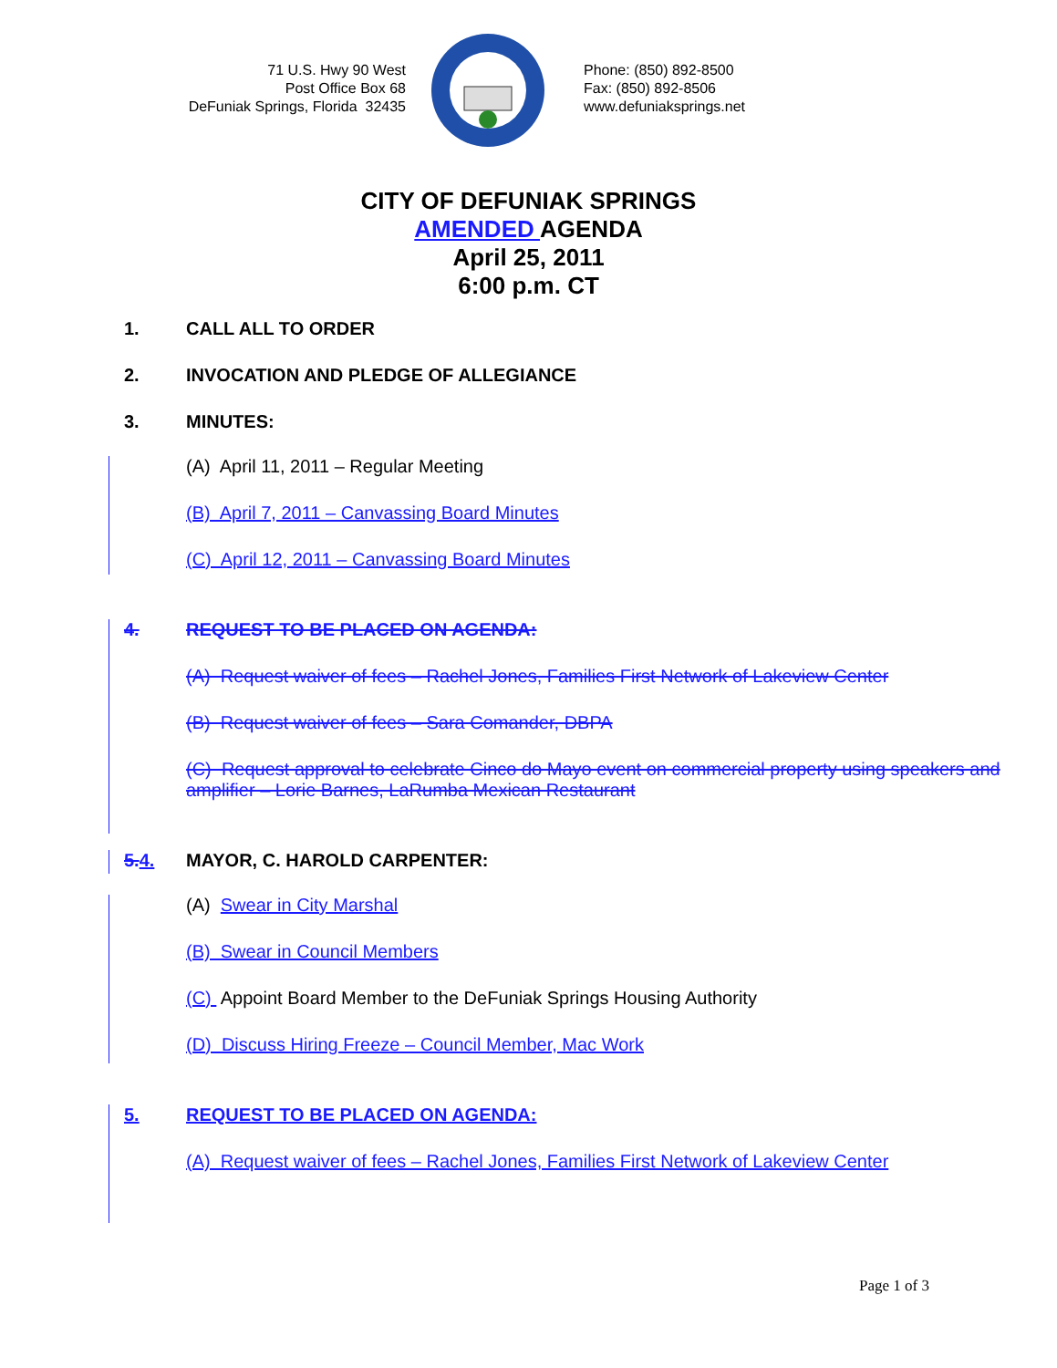71 U.S. Hwy 90 West
Post Office Box 68
DeFuniak Springs, Florida 32435
Phone: (850) 892-8500
Fax: (850) 892-8506
www.defuniaksprings.net
CITY OF DEFUNIAK SPRINGS
AMENDED AGENDA
April 25, 2011
6:00 p.m. CT
1. CALL ALL TO ORDER
2. INVOCATION AND PLEDGE OF ALLEGIANCE
3. MINUTES:
(A) April 11, 2011 – Regular Meeting
(B) April 7, 2011 – Canvassing Board Minutes
(C) April 12, 2011 – Canvassing Board Minutes
4. REQUEST TO BE PLACED ON AGENDA:
(A) Request waiver of fees – Rachel Jones, Families First Network of Lakeview Center
(B) Request waiver of fees – Sara Comander, DBPA
(C) Request approval to celebrate Cinco do Mayo event on commercial property using speakers and amplifier – Lorie Barnes, LaRumba Mexican Restaurant
5. 4. MAYOR, C. HAROLD CARPENTER:
(A) Swear in City Marshal
(B) Swear in Council Members
(C) Appoint Board Member to the DeFuniak Springs Housing Authority
(D) Discuss Hiring Freeze – Council Member, Mac Work
5. REQUEST TO BE PLACED ON AGENDA:
(A) Request waiver of fees – Rachel Jones, Families First Network of Lakeview Center
Page 1 of 3